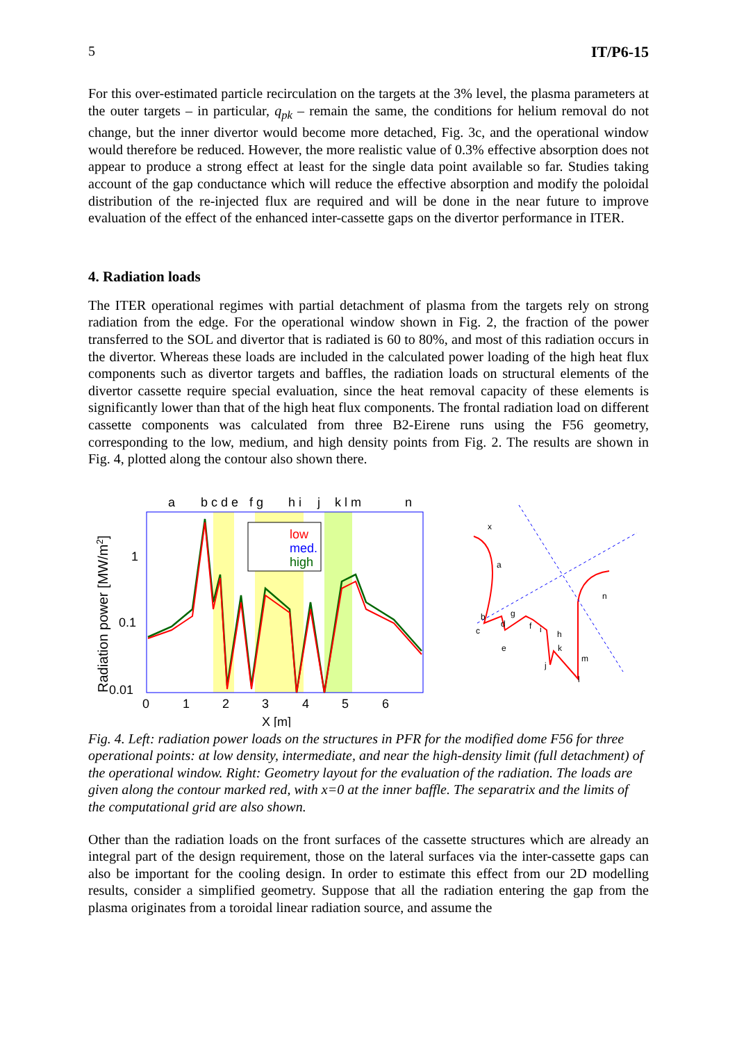5 IT/P6-15
For this over-estimated particle recirculation on the targets at the 3% level, the plasma parameters at the outer targets – in particular, q<sub>pk</sub> – remain the same, the conditions for helium removal do not change, but the inner divertor would become more detached, Fig. 3c, and the operational window would therefore be reduced. However, the more realistic value of 0.3% effective absorption does not appear to produce a strong effect at least for the single data point available so far. Studies taking account of the gap conductance which will reduce the effective absorption and modify the poloidal distribution of the re-injected flux are required and will be done in the near future to improve evaluation of the effect of the enhanced inter-cassette gaps on the divertor performance in ITER.
4. Radiation loads
The ITER operational regimes with partial detachment of plasma from the targets rely on strong radiation from the edge. For the operational window shown in Fig. 2, the fraction of the power transferred to the SOL and divertor that is radiated is 60 to 80%, and most of this radiation occurs in the divertor. Whereas these loads are included in the calculated power loading of the high heat flux components such as divertor targets and baffles, the radiation loads on structural elements of the divertor cassette require special evaluation, since the heat removal capacity of these elements is significantly lower than that of the high heat flux components. The frontal radiation load on different cassette components was calculated from three B2-Eirene runs using the F56 geometry, corresponding to the low, medium, and high density points from Fig. 2. The results are shown in Fig. 4, plotted along the contour also shown there.
a
b c d e
f g
h i
j
k l m
n
low
med.
high
1
0.1
0.01
0
1
2
3
4
5
6
X [m]
Radiation power [MW/m2]
x
a
b
c
d
e
g
i
h
k
m
j
l
n
f
Fig. 4. Left: radiation power loads on the structures in PFR for the modified dome F56 for three operational points: at low density, intermediate, and near the high-density limit (full detachment) of the operational window. Right: Geometry layout for the evaluation of the radiation. The loads are given along the contour marked red, with x=0 at the inner baffle. The separatrix and the limits of the computational grid are also shown.
Other than the radiation loads on the front surfaces of the cassette structures which are already an integral part of the design requirement, those on the lateral surfaces via the inter-cassette gaps can also be important for the cooling design. In order to estimate this effect from our 2D modelling results, consider a simplified geometry. Suppose that all the radiation entering the gap from the plasma originates from a toroidal linear radiation source, and assume the